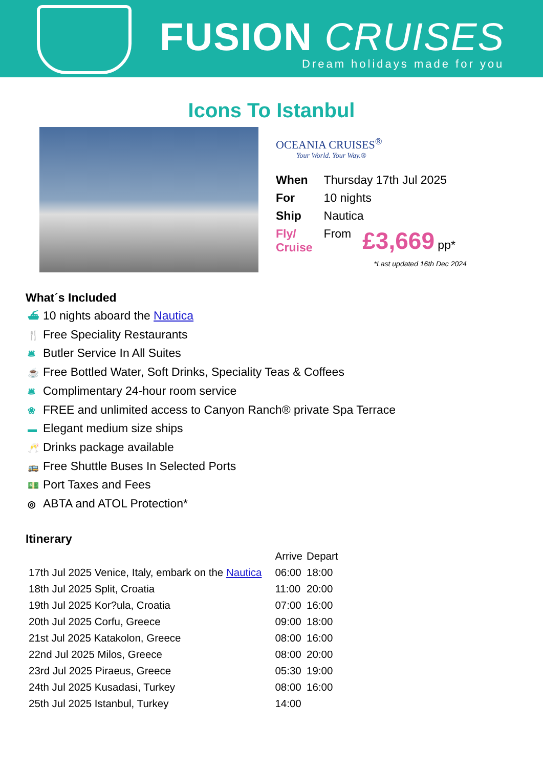FUSION CRUISES
Dream holidays made for you
Icons To Istanbul
OCEANIA CRUISES<sup>®</sup>
Your World. Your Way.®
| When | Thursday 17th Jul 2025 | |
| For | 10 nights | |
| Ship | Nautica | |
| Fly/ Cruise | From | £3,669 pp* |
*Last updated 16th Dec 2024
What´s Included
⛴ 10 nights aboard the Nautica
🍴 Free Speciality Restaurants
🛎 Butler Service In All Suites
☕ Free Bottled Water, Soft Drinks, Speciality Teas & Coffees
🛎 Complimentary 24-hour room service
❀ FREE and unlimited access to Canyon Ranch® private Spa Terrace
▬ Elegant medium size ships
🥂 Drinks package available
🚌 Free Shuttle Buses In Selected Ports
💵 Port Taxes and Fees
◎ ABTA and ATOL Protection*
Itinerary
| | | Arrive | Depart |
| --- | --- | --- | --- |
| 17th Jul 2025 Venice, Italy, embark on the Nautica | | 06:00 | 18:00 |
| 18th Jul 2025 Split, Croatia | | 11:00 | 20:00 |
| 19th Jul 2025 Kor?ula, Croatia | | 07:00 | 16:00 |
| 20th Jul 2025 Corfu, Greece | | 09:00 | 18:00 |
| 21st Jul 2025 Katakolon, Greece | | 08:00 | 16:00 |
| 22nd Jul 2025 Milos, Greece | | 08:00 | 20:00 |
| 23rd Jul 2025 Piraeus, Greece | | 05:30 | 19:00 |
| 24th Jul 2025 Kusadasi, Turkey | | 08:00 | 16:00 |
| 25th Jul 2025 Istanbul, Turkey | | 14:00 | |